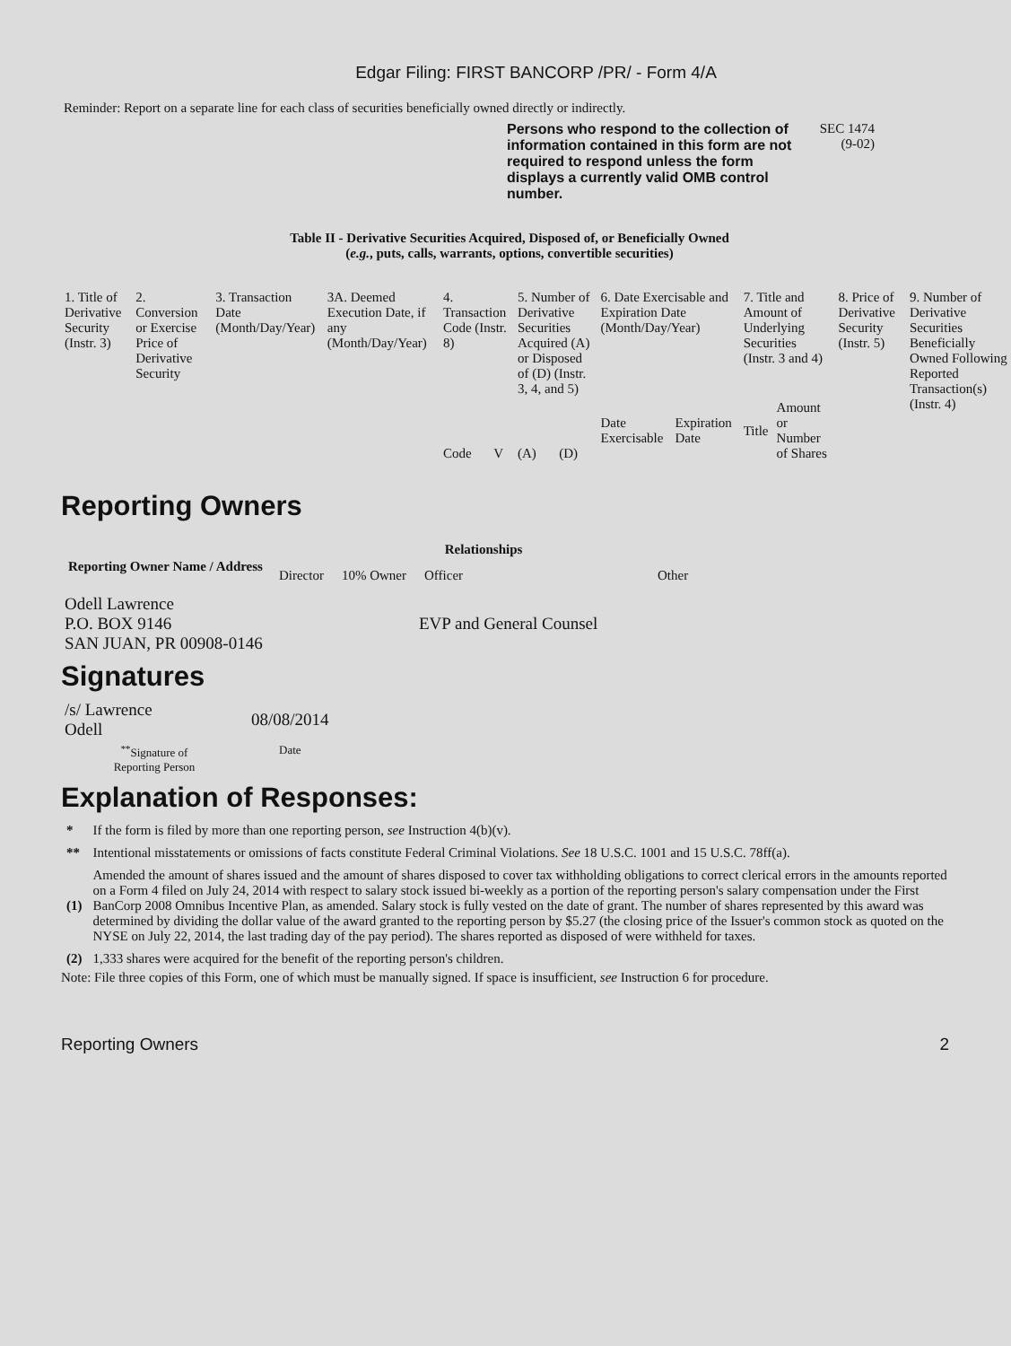Edgar Filing: FIRST BANCORP /PR/ - Form 4/A
Reminder: Report on a separate line for each class of securities beneficially owned directly or indirectly.
Persons who respond to the collection of information contained in this form are not required to respond unless the form displays a currently valid OMB control number.
SEC 1474
(9-02)
Table II - Derivative Securities Acquired, Disposed of, or Beneficially Owned
(e.g., puts, calls, warrants, options, convertible securities)
| 1. Title of Derivative Security (Instr. 3) | 2. Conversion or Exercise Price of Derivative Security | 3. Transaction Date (Month/Day/Year) | 3A. Deemed Execution Date, if any (Month/Day/Year) | 4. Transaction Code (Instr. 8) | | 5. Number of Derivative Securities Acquired (A) or Disposed of (D) (Instr. 3, 4, and 5) | | 6. Date Exercisable and Expiration Date (Month/Day/Year) | | 7. Title and Amount of Underlying Securities (Instr. 3 and 4) | | 8. Price of Derivative Security (Instr. 5) | 9. Number of Derivative Securities Beneficially Owned Following Reported Transaction(s) (Instr. 4) |
| | | | | Code | V | (A) | (D) | Date Exercisable | Expiration Date | Title | Amount or Number of Shares | | |
Reporting Owners
| Reporting Owner Name / Address | Relationships | | | |
| --- | --- | --- | --- | --- |
| | Director | 10% Owner | Officer | Other |
| Odell Lawrence P.O. BOX 9146 SAN JUAN, PR 00908-0146 | | | EVP and General Counsel | |
Signatures
| /s/ Lawrence Odell | 08/08/2014 |
| <sup>**</sup> Signature of Reporting Person | Date |
Explanation of Responses:
| * | If the form is filed by more than one reporting person, see Instruction 4(b)(v). |
| ** | Intentional misstatements or omissions of facts constitute Federal Criminal Violations. See 18 U.S.C. 1001 and 15 U.S.C. 78ff(a). |
| (1) | Amended the amount of shares issued and the amount of shares disposed to cover tax withholding obligations to correct clerical errors in the amounts reported on a Form 4 filed on July 24, 2014 with respect to salary stock issued bi-weekly as a portion of the reporting person's salary compensation under the First BanCorp 2008 Omnibus Incentive Plan, as amended. Salary stock is fully vested on the date of grant. The number of shares represented by this award was determined by dividing the dollar value of the award granted to the reporting person by $5.27 (the closing price of the Issuer's common stock as quoted on the NYSE on July 22, 2014, the last trading day of the pay period). The shares reported as disposed of were withheld for taxes. |
| (2) | 1,333 shares were acquired for the benefit of the reporting person's children. |
Note: File three copies of this Form, one of which must be manually signed. If space is insufficient, see Instruction 6 for procedure.
Reporting Owners 2